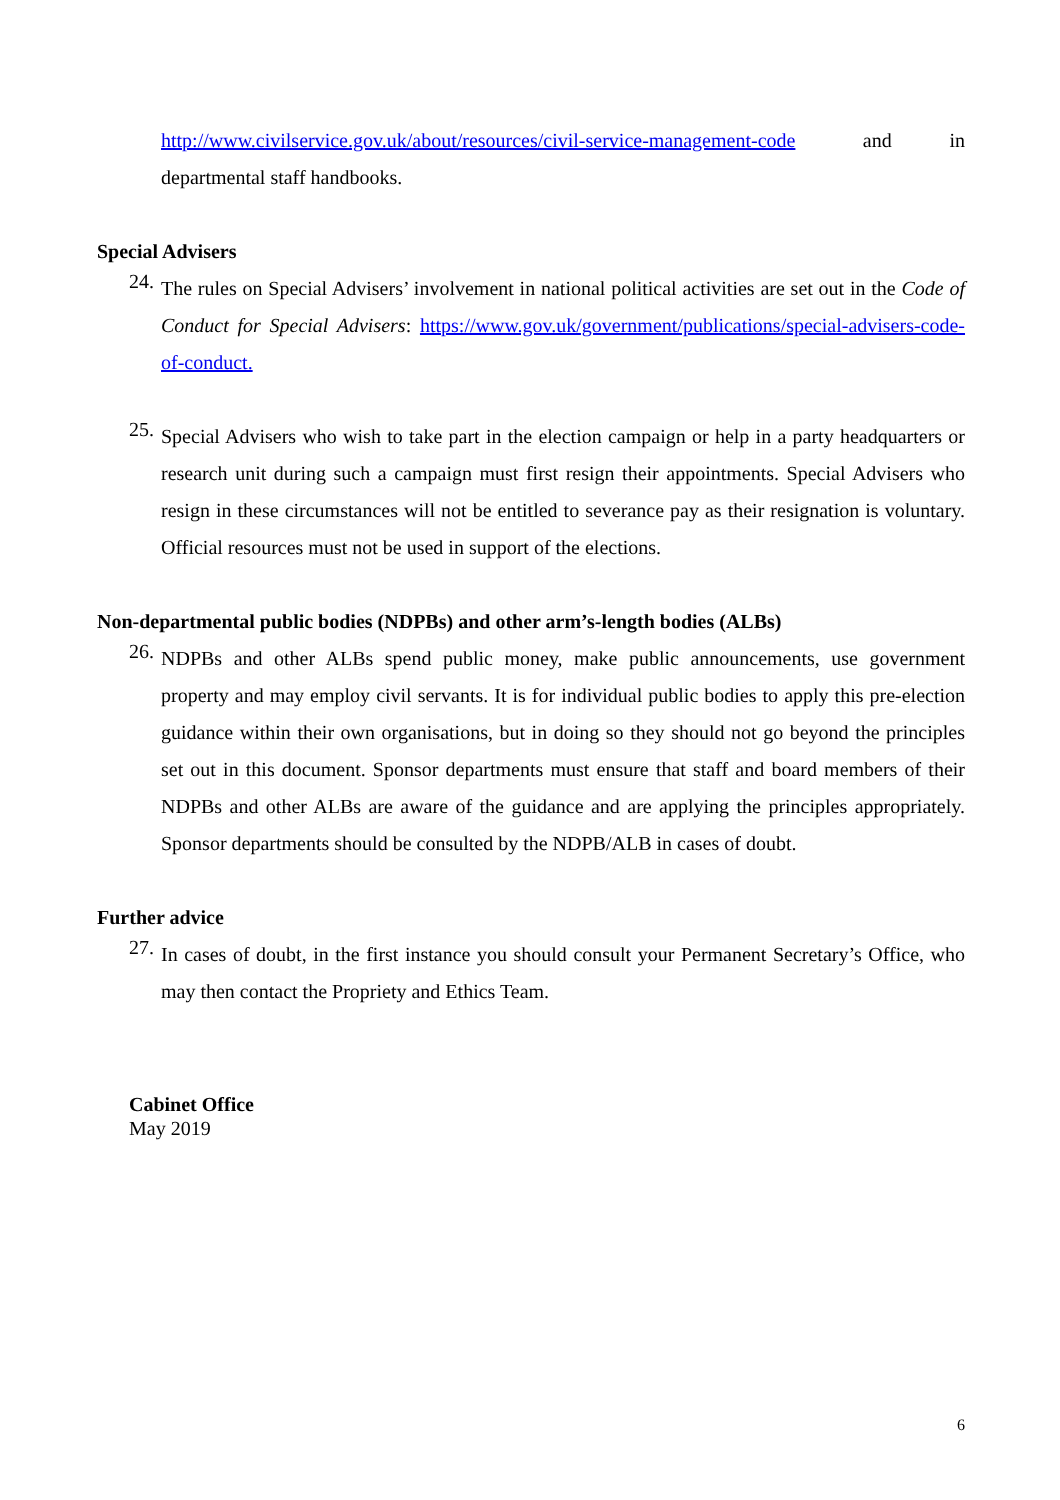http://www.civilservice.gov.uk/about/resources/civil-service-management-code and in departmental staff handbooks.
Special Advisers
24.
The rules on Special Advisers’ involvement in national political activities are set out in the Code of Conduct for Special Advisers: https://www.gov.uk/government/publications/special-advisers-code-of-conduct.
25.
Special Advisers who wish to take part in the election campaign or help in a party headquarters or research unit during such a campaign must first resign their appointments. Special Advisers who resign in these circumstances will not be entitled to severance pay as their resignation is voluntary. Official resources must not be used in support of the elections.
Non-departmental public bodies (NDPBs) and other arm’s-length bodies (ALBs)
26.
NDPBs and other ALBs spend public money, make public announcements, use government property and may employ civil servants. It is for individual public bodies to apply this pre-election guidance within their own organisations, but in doing so they should not go beyond the principles set out in this document. Sponsor departments must ensure that staff and board members of their NDPBs and other ALBs are aware of the guidance and are applying the principles appropriately. Sponsor departments should be consulted by the NDPB/ALB in cases of doubt.
Further advice
27.
In cases of doubt, in the first instance you should consult your Permanent Secretary’s Office, who may then contact the Propriety and Ethics Team.
Cabinet Office
May 2019
6